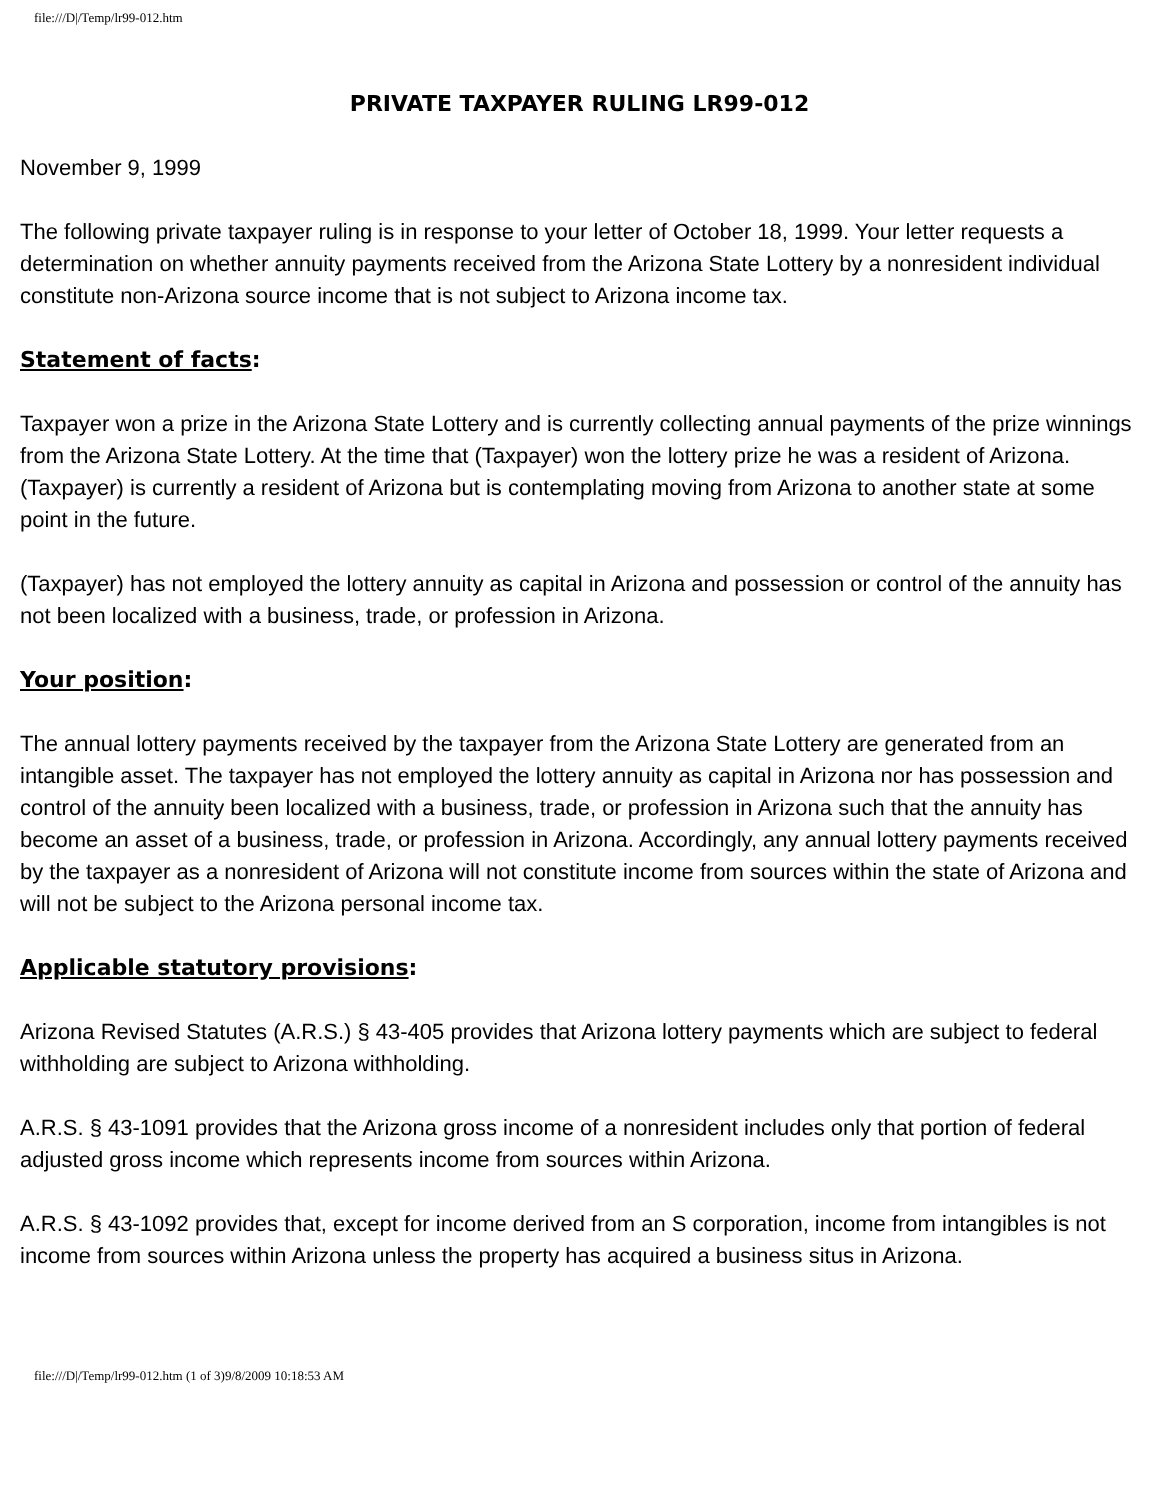file:///D|/Temp/lr99-012.htm
PRIVATE TAXPAYER RULING LR99-012
November 9, 1999
The following private taxpayer ruling is in response to your letter of October 18, 1999. Your letter requests a determination on whether annuity payments received from the Arizona State Lottery by a nonresident individual constitute non-Arizona source income that is not subject to Arizona income tax.
Statement of facts:
Taxpayer won a prize in the Arizona State Lottery and is currently collecting annual payments of the prize winnings from the Arizona State Lottery. At the time that (Taxpayer) won the lottery prize he was a resident of Arizona. (Taxpayer) is currently a resident of Arizona but is contemplating moving from Arizona to another state at some point in the future.
(Taxpayer) has not employed the lottery annuity as capital in Arizona and possession or control of the annuity has not been localized with a business, trade, or profession in Arizona.
Your position:
The annual lottery payments received by the taxpayer from the Arizona State Lottery are generated from an intangible asset. The taxpayer has not employed the lottery annuity as capital in Arizona nor has possession and control of the annuity been localized with a business, trade, or profession in Arizona such that the annuity has become an asset of a business, trade, or profession in Arizona. Accordingly, any annual lottery payments received by the taxpayer as a nonresident of Arizona will not constitute income from sources within the state of Arizona and will not be subject to the Arizona personal income tax.
Applicable statutory provisions:
Arizona Revised Statutes (A.R.S.) § 43-405 provides that Arizona lottery payments which are subject to federal withholding are subject to Arizona withholding.
A.R.S. § 43-1091 provides that the Arizona gross income of a nonresident includes only that portion of federal adjusted gross income which represents income from sources within Arizona.
A.R.S. § 43-1092 provides that, except for income derived from an S corporation, income from intangibles is not income from sources within Arizona unless the property has acquired a business situs in Arizona.
file:///D|/Temp/lr99-012.htm (1 of 3)9/8/2009 10:18:53 AM